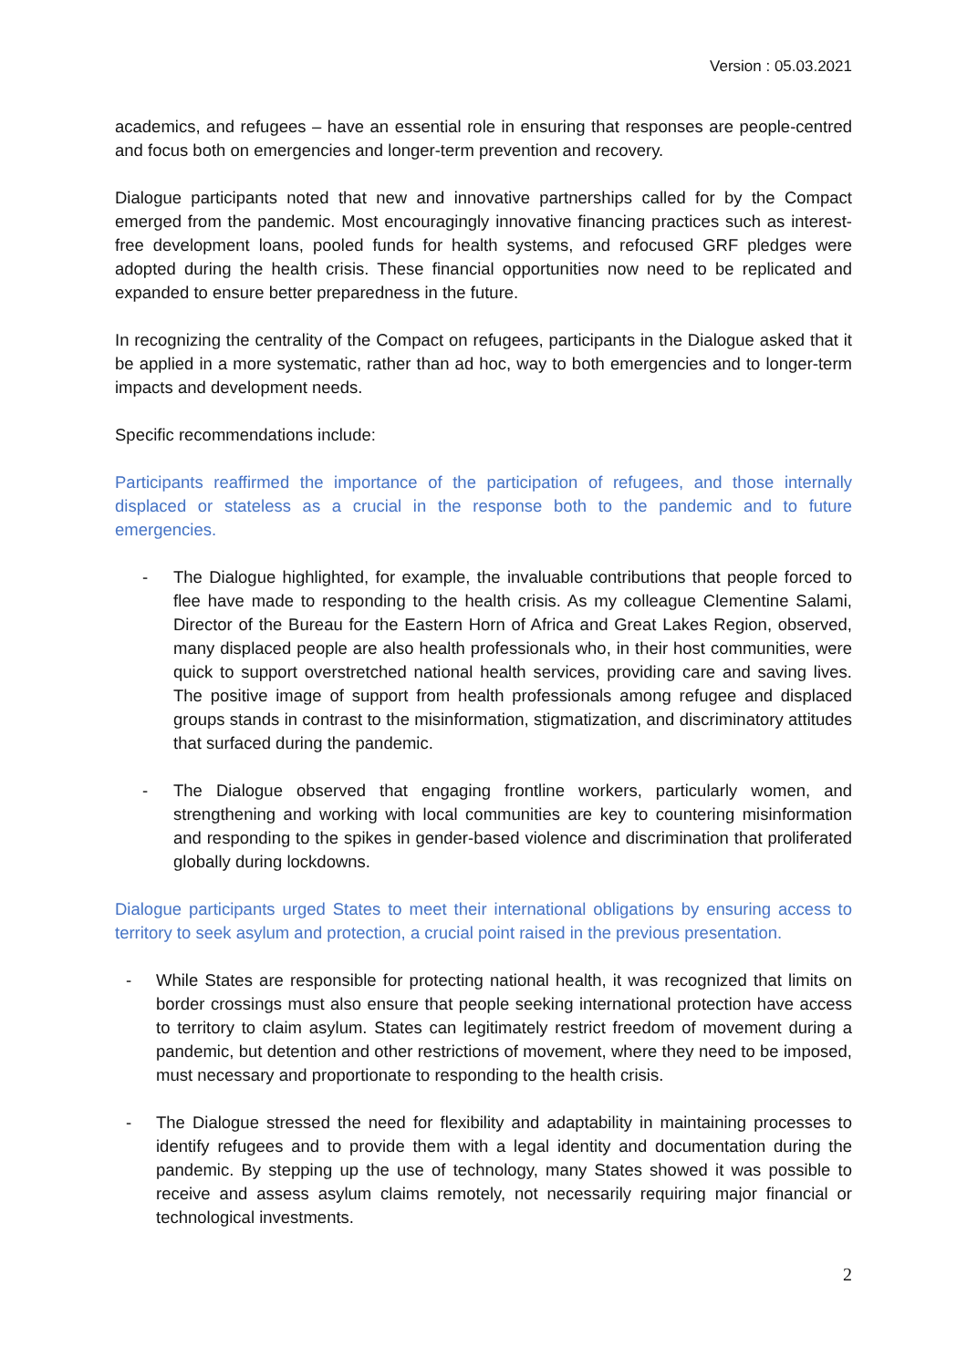Version : 05.03.2021
academics, and refugees – have an essential role in ensuring that responses are people-centred and focus both on emergencies and longer-term prevention and recovery.
Dialogue participants noted that new and innovative partnerships called for by the Compact emerged from the pandemic. Most encouragingly innovative financing practices such as interest-free development loans, pooled funds for health systems, and refocused GRF pledges were adopted during the health crisis. These financial opportunities now need to be replicated and expanded to ensure better preparedness in the future.
In recognizing the centrality of the Compact on refugees, participants in the Dialogue asked that it be applied in a more systematic, rather than ad hoc, way to both emergencies and to longer-term impacts and development needs.
Specific recommendations include:
Participants reaffirmed the importance of the participation of refugees, and those internally displaced or stateless as a crucial in the response both to the pandemic and to future emergencies.
- The Dialogue highlighted, for example, the invaluable contributions that people forced to flee have made to responding to the health crisis. As my colleague Clementine Salami, Director of the Bureau for the Eastern Horn of Africa and Great Lakes Region, observed, many displaced people are also health professionals who, in their host communities, were quick to support overstretched national health services, providing care and saving lives. The positive image of support from health professionals among refugee and displaced groups stands in contrast to the misinformation, stigmatization, and discriminatory attitudes that surfaced during the pandemic.
- The Dialogue observed that engaging frontline workers, particularly women, and strengthening and working with local communities are key to countering misinformation and responding to the spikes in gender-based violence and discrimination that proliferated globally during lockdowns.
Dialogue participants urged States to meet their international obligations by ensuring access to territory to seek asylum and protection, a crucial point raised in the previous presentation.
- While States are responsible for protecting national health, it was recognized that limits on border crossings must also ensure that people seeking international protection have access to territory to claim asylum. States can legitimately restrict freedom of movement during a pandemic, but detention and other restrictions of movement, where they need to be imposed, must necessary and proportionate to responding to the health crisis.
- The Dialogue stressed the need for flexibility and adaptability in maintaining processes to identify refugees and to provide them with a legal identity and documentation during the pandemic. By stepping up the use of technology, many States showed it was possible to receive and assess asylum claims remotely, not necessarily requiring major financial or technological investments.
2